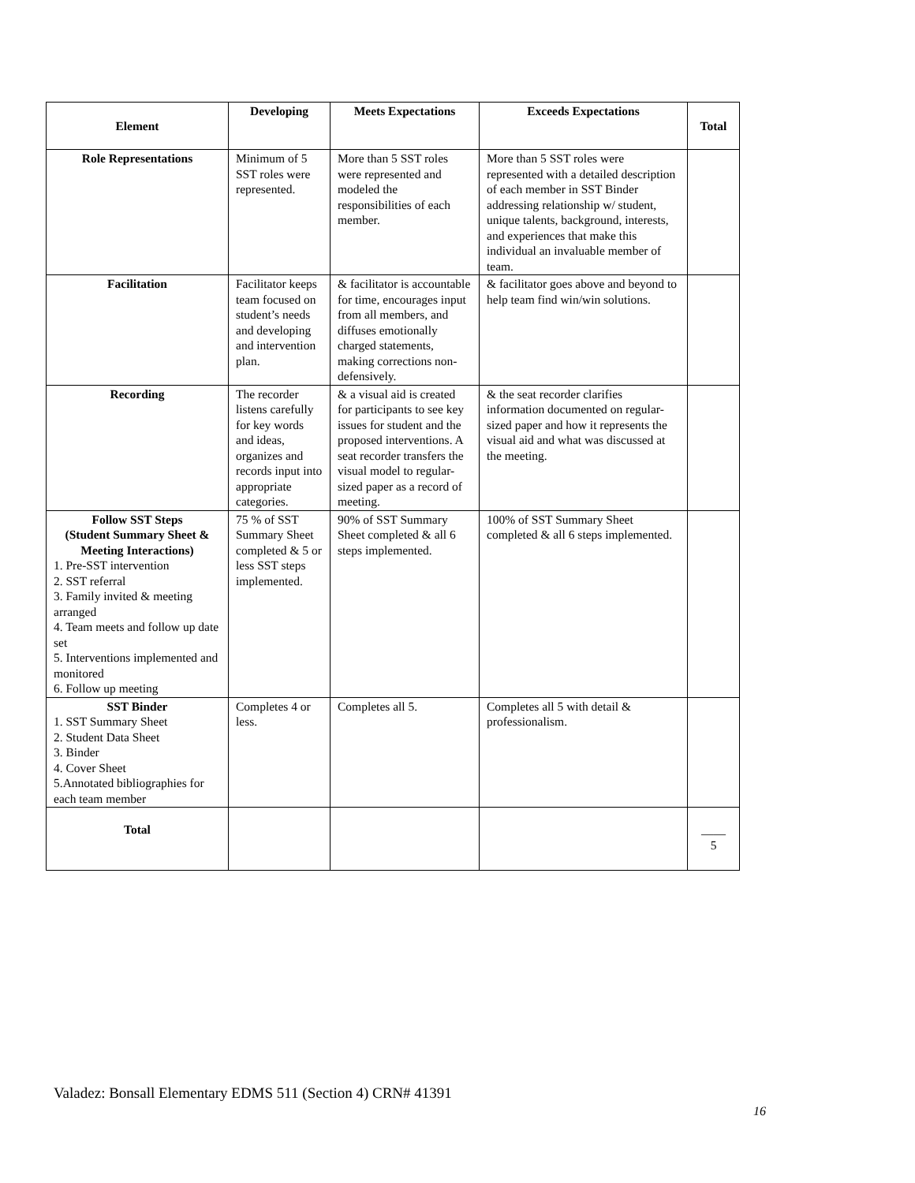| Element | Developing | Meets Expectations | Exceeds Expectations | Total |
| --- | --- | --- | --- | --- |
| Role Representations | Minimum of 5 SST roles were represented. | More than 5 SST roles were represented and modeled the responsibilities of each member. | More than 5 SST roles were represented with a detailed description of each member in SST Binder addressing relationship w/ student, unique talents, background, interests, and experiences that make this individual an invaluable member of team. | |
| Facilitation | Facilitator keeps team focused on student’s needs and developing and intervention plan. | & facilitator is accountable for time, encourages input from all members, and diffuses emotionally charged statements, making corrections non-defensively. | & facilitator goes above and beyond to help team find win/win solutions. | |
| Recording | The recorder listens carefully for key words and ideas, organizes and records input into appropriate categories. | & a visual aid is created for participants to see key issues for student and the proposed interventions. A seat recorder transfers the visual model to regular-sized paper as a record of meeting. | & the seat recorder clarifies information documented on regular-sized paper and how it represents the visual aid and what was discussed at the meeting. | |
| Follow SST Steps (Student Summary Sheet & Meeting Interactions) 1. Pre-SST intervention 2. SST referral 3. Family invited & meeting arranged 4. Team meets and follow up date set 5. Interventions implemented and monitored 6. Follow up meeting | 75 % of SST Summary Sheet completed & 5 or less SST steps implemented. | 90% of SST Summary Sheet completed & all 6 steps implemented. | 100% of SST Summary Sheet completed & all 6 steps implemented. | |
| SST Binder 1. SST Summary Sheet 2. Student Data Sheet 3. Binder 4. Cover Sheet 5.Annotated bibliographies for each team member | Completes 4 or less. | Completes all 5. | Completes all 5 with detail & professionalism. | |
| Total | | | | ____ 5 |
Valadez: Bonsall Elementary EDMS 511 (Section 4) CRN# 41391
16